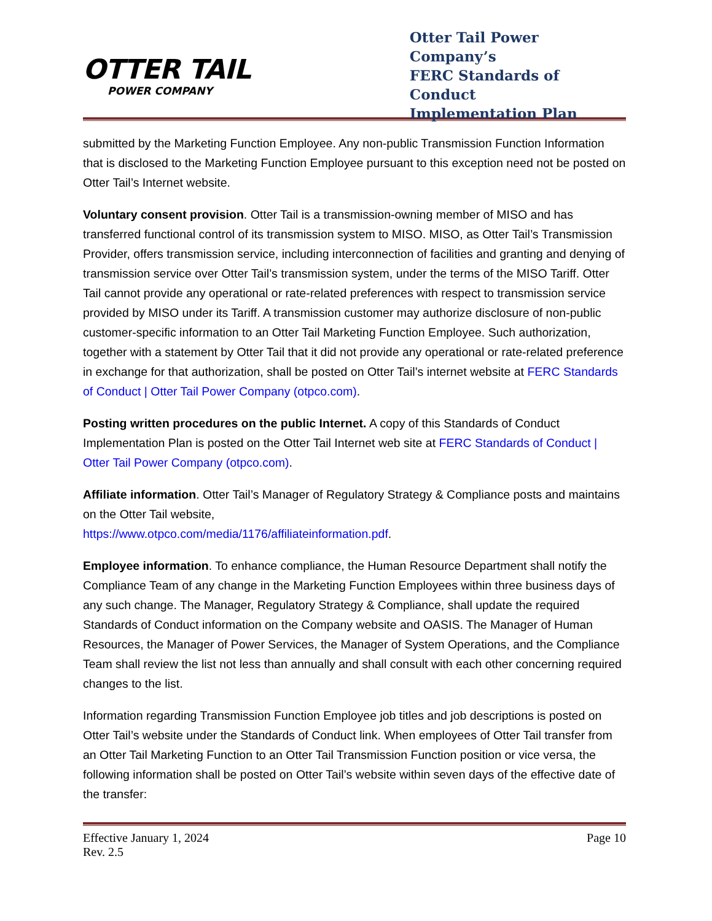OTTER TAIL
POWER COMPANY
Otter Tail Power Company’s
FERC Standards of Conduct
Implementation Plan
submitted by the Marketing Function Employee. Any non-public Transmission Function Information that is disclosed to the Marketing Function Employee pursuant to this exception need not be posted on Otter Tail’s Internet website.
Voluntary consent provision. Otter Tail is a transmission-owning member of MISO and has transferred functional control of its transmission system to MISO. MISO, as Otter Tail’s Transmission Provider, offers transmission service, including interconnection of facilities and granting and denying of transmission service over Otter Tail’s transmission system, under the terms of the MISO Tariff. Otter Tail cannot provide any operational or rate-related preferences with respect to transmission service provided by MISO under its Tariff. A transmission customer may authorize disclosure of non-public customer-specific information to an Otter Tail Marketing Function Employee. Such authorization, together with a statement by Otter Tail that it did not provide any operational or rate-related preference in exchange for that authorization, shall be posted on Otter Tail’s internet website at FERC Standards of Conduct | Otter Tail Power Company (otpco.com).
Posting written procedures on the public Internet. A copy of this Standards of Conduct Implementation Plan is posted on the Otter Tail Internet web site at FERC Standards of Conduct | Otter Tail Power Company (otpco.com).
Affiliate information. Otter Tail’s Manager of Regulatory Strategy & Compliance posts and maintains on the Otter Tail website,
https://www.otpco.com/media/1176/affiliateinformation.pdf.
Employee information. To enhance compliance, the Human Resource Department shall notify the Compliance Team of any change in the Marketing Function Employees within three business days of any such change. The Manager, Regulatory Strategy & Compliance, shall update the required Standards of Conduct information on the Company website and OASIS. The Manager of Human Resources, the Manager of Power Services, the Manager of System Operations, and the Compliance Team shall review the list not less than annually and shall consult with each other concerning required changes to the list.
Information regarding Transmission Function Employee job titles and job descriptions is posted on Otter Tail’s website under the Standards of Conduct link. When employees of Otter Tail transfer from an Otter Tail Marketing Function to an Otter Tail Transmission Function position or vice versa, the following information shall be posted on Otter Tail’s website within seven days of the effective date of the transfer:
Effective January 1, 2024
Rev. 2.5 Page 10